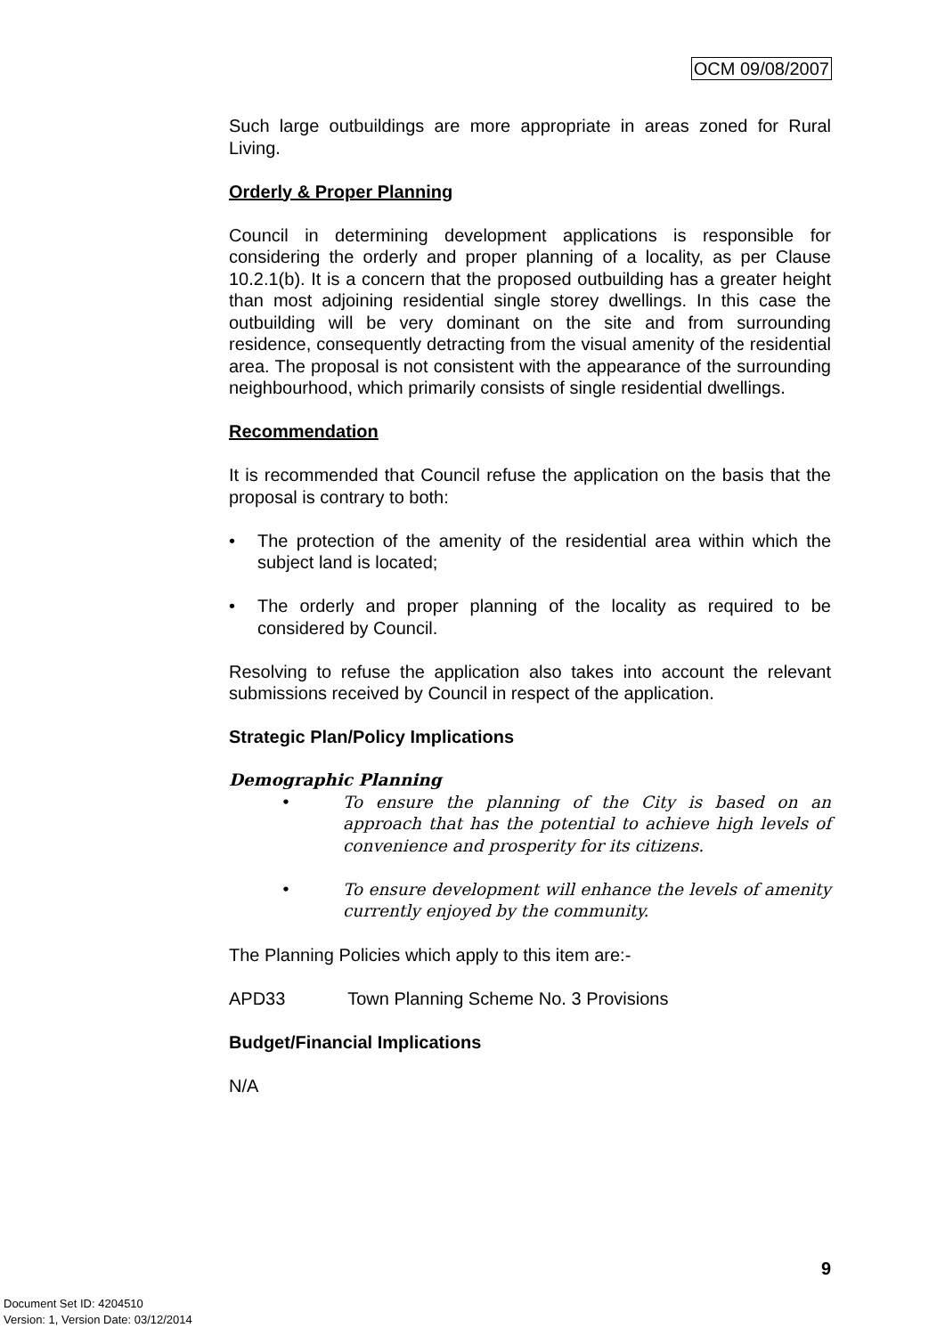OCM 09/08/2007
Such large outbuildings are more appropriate in areas zoned for Rural Living.
Orderly & Proper Planning
Council in determining development applications is responsible for considering the orderly and proper planning of a locality, as per Clause 10.2.1(b). It is a concern that the proposed outbuilding has a greater height than most adjoining residential single storey dwellings. In this case the outbuilding will be very dominant on the site and from surrounding residence, consequently detracting from the visual amenity of the residential area. The proposal is not consistent with the appearance of the surrounding neighbourhood, which primarily consists of single residential dwellings.
Recommendation
It is recommended that Council refuse the application on the basis that the proposal is contrary to both:
• The protection of the amenity of the residential area within which the subject land is located;
• The orderly and proper planning of the locality as required to be considered by Council.
Resolving to refuse the application also takes into account the relevant submissions received by Council in respect of the application.
Strategic Plan/Policy Implications
Demographic Planning
• To ensure the planning of the City is based on an approach that has the potential to achieve high levels of convenience and prosperity for its citizens.
• To ensure development will enhance the levels of amenity currently enjoyed by the community.
The Planning Policies which apply to this item are:-
APD33 Town Planning Scheme No. 3 Provisions
Budget/Financial Implications
N/A
9
Document Set ID: 4204510
Version: 1, Version Date: 03/12/2014